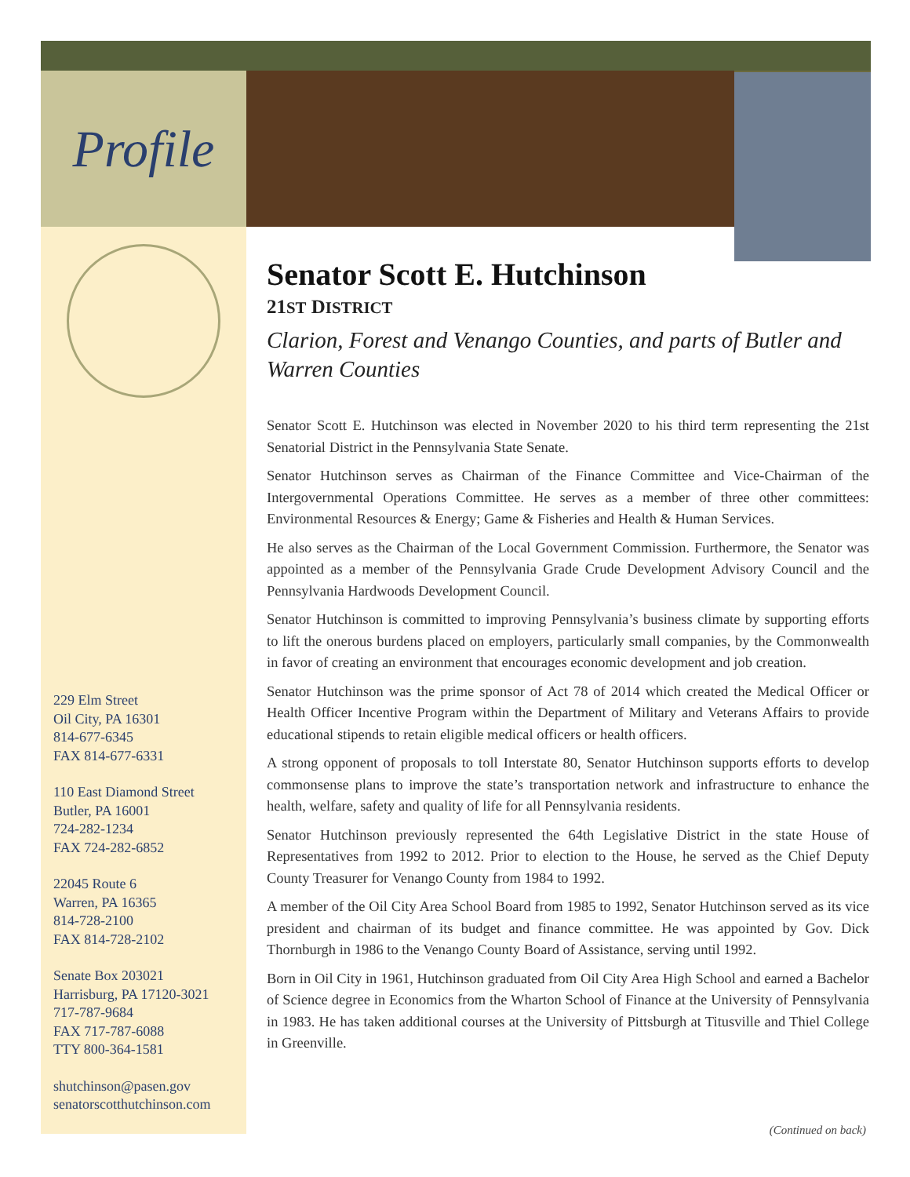Profile
229 Elm Street
Oil City, PA 16301
814-677-6345
FAX 814-677-6331
110 East Diamond Street
Butler, PA 16001
724-282-1234
FAX 724-282-6852
22045 Route 6
Warren, PA 16365
814-728-2100
FAX 814-728-2102
Senate Box 203021
Harrisburg, PA 17120-3021
717-787-9684
FAX 717-787-6088
TTY 800-364-1581
shutchinson@pasen.gov
senatorscotthutchinson.com
Senator Scott E. Hutchinson
21ST DISTRICT
Clarion, Forest and Venango Counties, and parts of Butler and Warren Counties
Senator Scott E. Hutchinson was elected in November 2020 to his third term representing the 21st Senatorial District in the Pennsylvania State Senate.
Senator Hutchinson serves as Chairman of the Finance Committee and Vice-Chairman of the Intergovernmental Operations Committee. He serves as a member of three other committees: Environmental Resources & Energy; Game & Fisheries and Health & Human Services.
He also serves as the Chairman of the Local Government Commission. Furthermore, the Senator was appointed as a member of the Pennsylvania Grade Crude Development Advisory Council and the Pennsylvania Hardwoods Development Council.
Senator Hutchinson is committed to improving Pennsylvania’s business climate by supporting efforts to lift the onerous burdens placed on employers, particularly small companies, by the Commonwealth in favor of creating an environment that encourages economic development and job creation.
Senator Hutchinson was the prime sponsor of Act 78 of 2014 which created the Medical Officer or Health Officer Incentive Program within the Department of Military and Veterans Affairs to provide educational stipends to retain eligible medical officers or health officers.
A strong opponent of proposals to toll Interstate 80, Senator Hutchinson supports efforts to develop commonsense plans to improve the state’s transportation network and infrastructure to enhance the health, welfare, safety and quality of life for all Pennsylvania residents.
Senator Hutchinson previously represented the 64th Legislative District in the state House of Representatives from 1992 to 2012. Prior to election to the House, he served as the Chief Deputy County Treasurer for Venango County from 1984 to 1992.
A member of the Oil City Area School Board from 1985 to 1992, Senator Hutchinson served as its vice president and chairman of its budget and finance committee. He was appointed by Gov. Dick Thornburgh in 1986 to the Venango County Board of Assistance, serving until 1992.
Born in Oil City in 1961, Hutchinson graduated from Oil City Area High School and earned a Bachelor of Science degree in Economics from the Wharton School of Finance at the University of Pennsylvania in 1983. He has taken additional courses at the University of Pittsburgh at Titusville and Thiel College in Greenville.
(Continued on back)